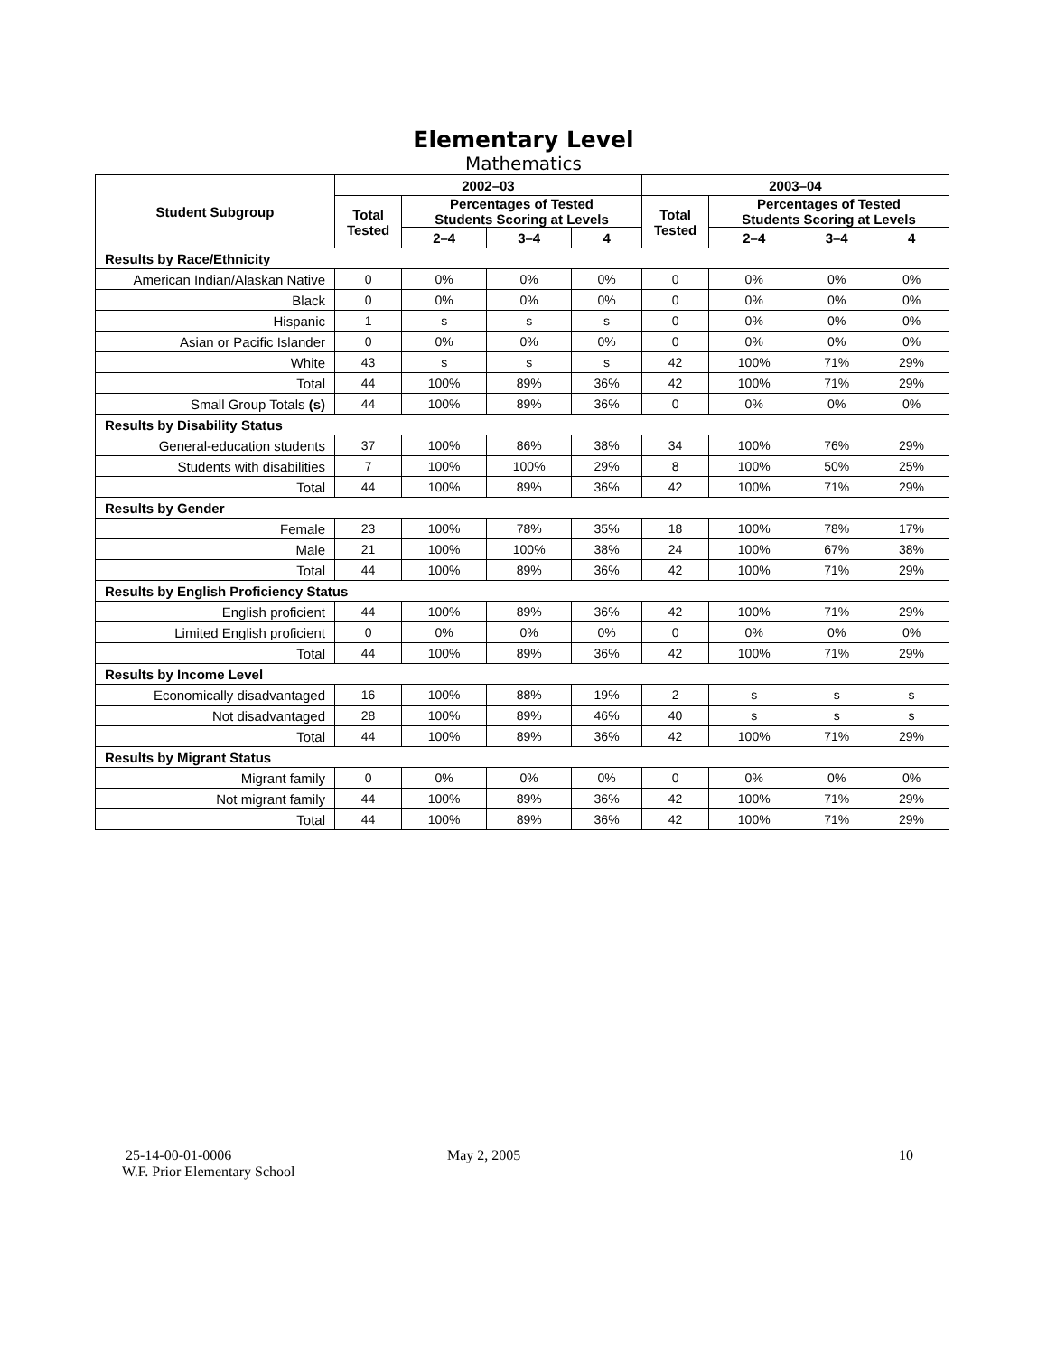Elementary Level
Mathematics
| Student Subgroup | 2002–03 | | | | 2003–04 | | | |
| --- | --- | --- | --- | --- | --- | --- | --- | --- |
| | Total Tested | Percentages of Tested Students Scoring at Levels | | | Total Tested | Percentages of Tested Students Scoring at Levels | | |
| | | 2–4 | 3–4 | 4 | | 2–4 | 3–4 | 4 |
| Results by Race/Ethnicity | | | | | | | | |
| American Indian/Alaskan Native | 0 | 0% | 0% | 0% | 0 | 0% | 0% | 0% |
| Black | 0 | 0% | 0% | 0% | 0 | 0% | 0% | 0% |
| Hispanic | 1 | s | s | s | 0 | 0% | 0% | 0% |
| Asian or Pacific Islander | 0 | 0% | 0% | 0% | 0 | 0% | 0% | 0% |
| White | 43 | s | s | s | 42 | 100% | 71% | 29% |
| Total | 44 | 100% | 89% | 36% | 42 | 100% | 71% | 29% |
| Small Group Totals (s) | 44 | 100% | 89% | 36% | 0 | 0% | 0% | 0% |
| Results by Disability Status | | | | | | | | |
| General-education students | 37 | 100% | 86% | 38% | 34 | 100% | 76% | 29% |
| Students with disabilities | 7 | 100% | 100% | 29% | 8 | 100% | 50% | 25% |
| Total | 44 | 100% | 89% | 36% | 42 | 100% | 71% | 29% |
| Results by Gender | | | | | | | | |
| Female | 23 | 100% | 78% | 35% | 18 | 100% | 78% | 17% |
| Male | 21 | 100% | 100% | 38% | 24 | 100% | 67% | 38% |
| Total | 44 | 100% | 89% | 36% | 42 | 100% | 71% | 29% |
| Results by English Proficiency Status | | | | | | | | |
| English proficient | 44 | 100% | 89% | 36% | 42 | 100% | 71% | 29% |
| Limited English proficient | 0 | 0% | 0% | 0% | 0 | 0% | 0% | 0% |
| Total | 44 | 100% | 89% | 36% | 42 | 100% | 71% | 29% |
| Results by Income Level | | | | | | | | |
| Economically disadvantaged | 16 | 100% | 88% | 19% | 2 | s | s | s |
| Not disadvantaged | 28 | 100% | 89% | 46% | 40 | s | s | s |
| Total | 44 | 100% | 89% | 36% | 42 | 100% | 71% | 29% |
| Results by Migrant Status | | | | | | | | |
| Migrant family | 0 | 0% | 0% | 0% | 0 | 0% | 0% | 0% |
| Not migrant family | 44 | 100% | 89% | 36% | 42 | 100% | 71% | 29% |
| Total | 44 | 100% | 89% | 36% | 42 | 100% | 71% | 29% |
25-14-00-01-0006
W.F. Prior Elementary School
May 2, 2005 10